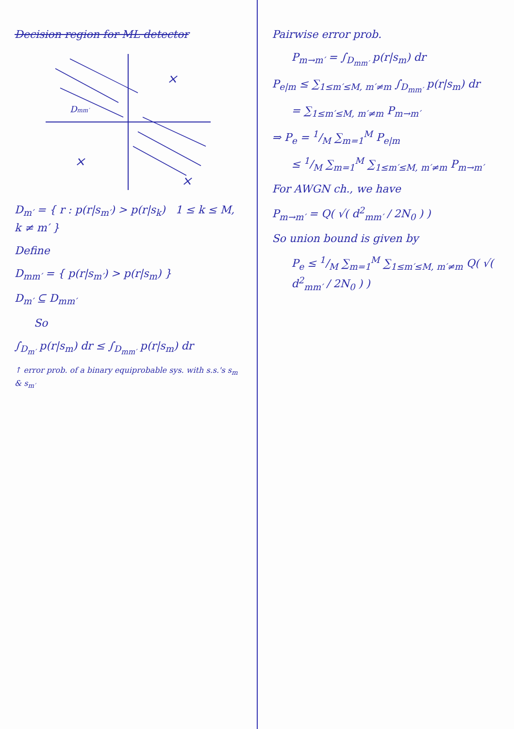Decision region for ML detector
×
×
×
Dmm′
D<sub>m′</sub> = { r : p(r|s<sub>m′</sub>) > p(r|s<sub>k</sub>) 1 ≤ k ≤ M, k ≠ m′ }
Define
D<sub>mm′</sub> = { p(r|s<sub>m′</sub>) > p(r|s<sub>m</sub>) }
D<sub>m′</sub> ⊆ D<sub>mm′</sub>
So
∫<sub>D<sub>m′</sub></sub> p(r|s<sub>m</sub>) dr ≤ ∫<sub>D<sub>mm′</sub></sub> p(r|s<sub>m</sub>) dr
↑ error prob. of a binary equiprobable sys. with s.s.'s s<sub>m</sub> & s<sub>m′</sub>
Pairwise error prob.
P<sub>m→m′</sub> = ∫<sub>D<sub>mm′</sub></sub> p(r|s<sub>m</sub>) dr
P<sub>e|m</sub> ≤ ∑<sub>1≤m′≤M, m′≠m</sub> ∫<sub>D<sub>mm′</sub></sub> p(r|s<sub>m</sub>) dr
= ∑<sub>1≤m′≤M, m′≠m</sub> P<sub>m→m′</sub>
⇒ P<sub>e</sub> = 1/M ∑<sub>m=1</sub><sup>M</sup> P<sub>e|m</sub>
≤ 1/M ∑<sub>m=1</sub><sup>M</sup> ∑<sub>1≤m′≤M, m′≠m</sub> P<sub>m→m′</sub>
For AWGN ch., we have
P<sub>m→m′</sub> = Q( √( d<sup>2</sup><sub>mm′</sub> / 2N<sub>0</sub> ) )
So union bound is given by
P<sub>e</sub> ≤ 1/M ∑<sub>m=1</sub><sup>M</sup> ∑<sub>1≤m′≤M, m′≠m</sub> Q( √( d<sup>2</sup><sub>mm′</sub> / 2N<sub>0</sub> ) )